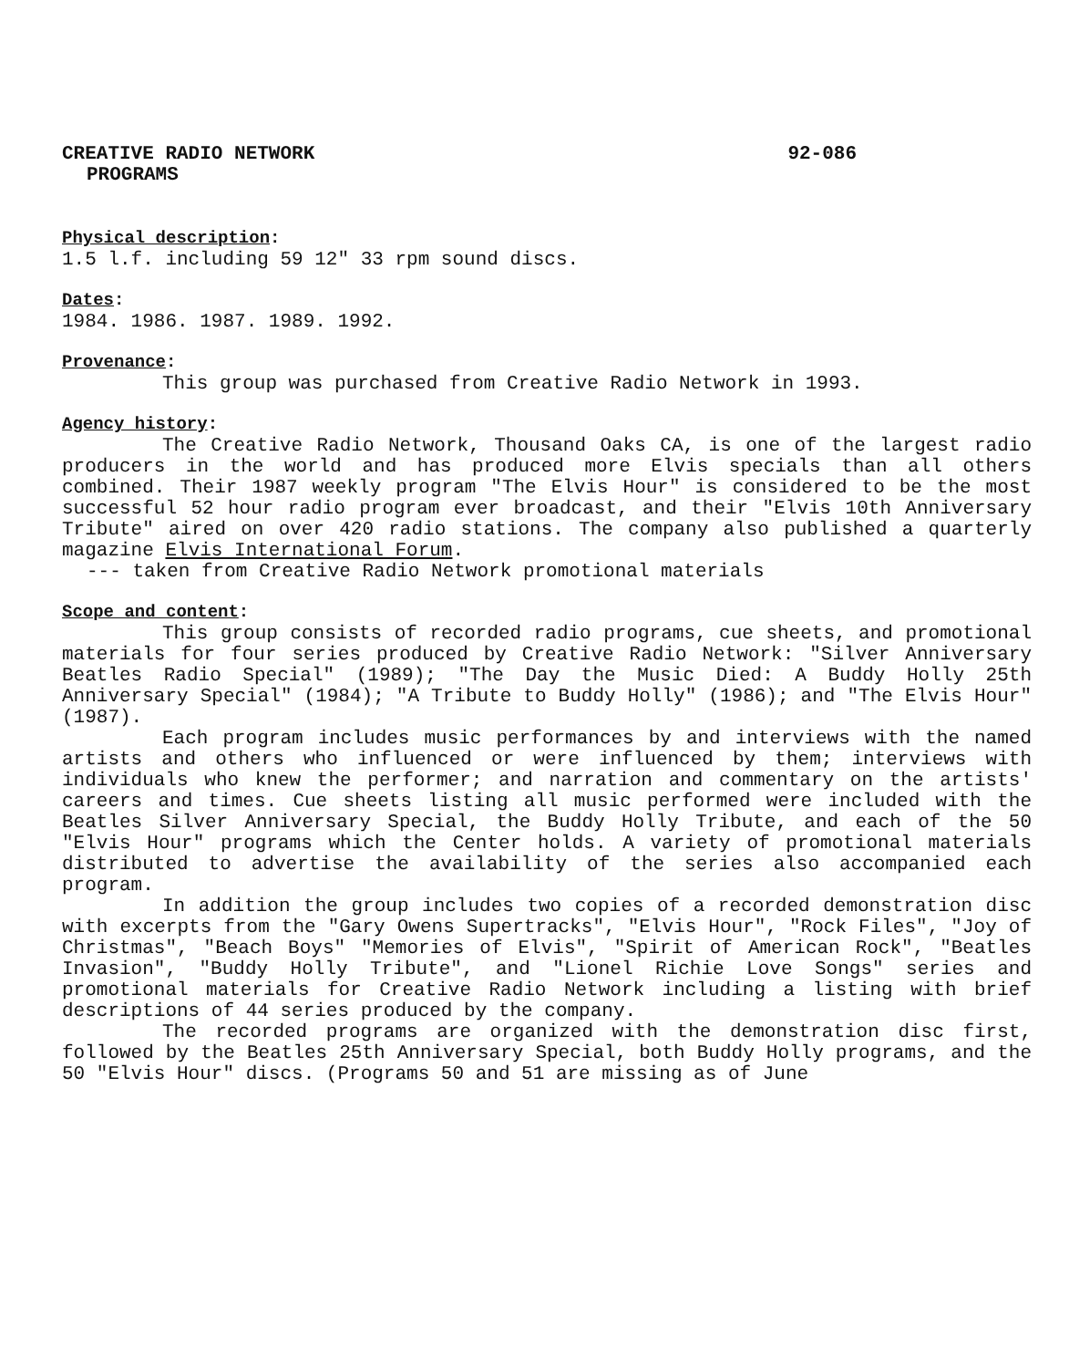CREATIVE RADIO NETWORK 92-086
PROGRAMS
Physical description:
1.5 l.f. including 59 12" 33 rpm sound discs.
Dates:
1984. 1986. 1987. 1989. 1992.
Provenance:
This group was purchased from Creative Radio Network in 1993.
Agency history:
The Creative Radio Network, Thousand Oaks CA, is one of the largest radio producers in the world and has produced more Elvis specials than all others combined. Their 1987 weekly program "The Elvis Hour" is considered to be the most successful 52 hour radio program ever broadcast, and their "Elvis 10th Anniversary Tribute" aired on over 420 radio stations. The company also published a quarterly magazine Elvis International Forum.
--- taken from Creative Radio Network promotional materials
Scope and content:
This group consists of recorded radio programs, cue sheets, and promotional materials for four series produced by Creative Radio Network: "Silver Anniversary Beatles Radio Special" (1989); "The Day the Music Died: A Buddy Holly 25th Anniversary Special" (1984); "A Tribute to Buddy Holly" (1986); and "The Elvis Hour" (1987).
Each program includes music performances by and interviews with the named artists and others who influenced or were influenced by them; interviews with individuals who knew the performer; and narration and commentary on the artists' careers and times. Cue sheets listing all music performed were included with the Beatles Silver Anniversary Special, the Buddy Holly Tribute, and each of the 50 "Elvis Hour" programs which the Center holds. A variety of promotional materials distributed to advertise the availability of the series also accompanied each program.
In addition the group includes two copies of a recorded demonstration disc with excerpts from the "Gary Owens Supertracks", "Elvis Hour", "Rock Files", "Joy of Christmas", "Beach Boys" "Memories of Elvis", "Spirit of American Rock", "Beatles Invasion", "Buddy Holly Tribute", and "Lionel Richie Love Songs" series and promotional materials for Creative Radio Network including a listing with brief descriptions of 44 series produced by the company.
The recorded programs are organized with the demonstration disc first, followed by the Beatles 25th Anniversary Special, both Buddy Holly programs, and the 50 "Elvis Hour" discs. (Programs 50 and 51 are missing as of June